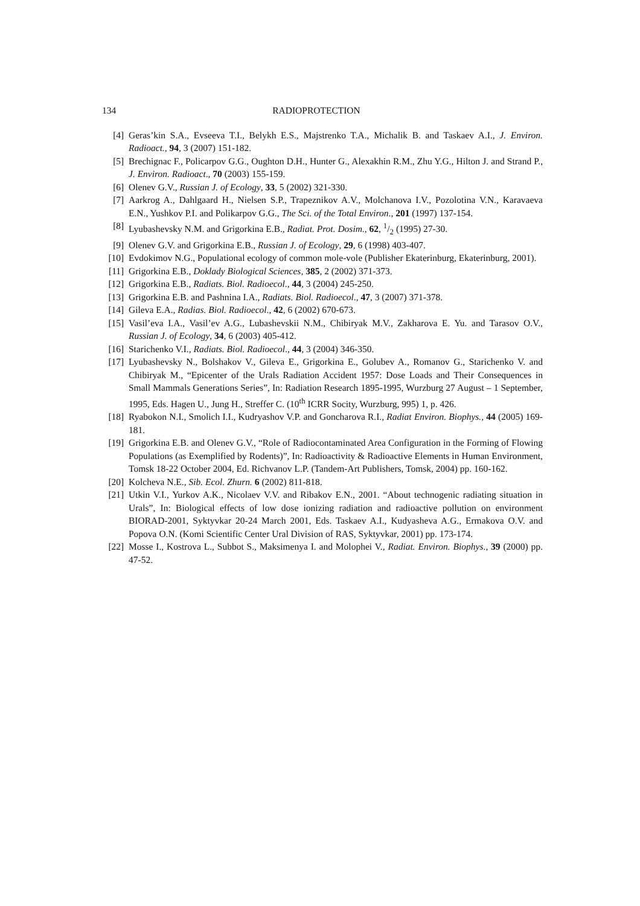134 RADIOPROTECTION
[4] Geras’kin S.A., Evseeva T.I., Belykh E.S., Majstrenko T.A., Michalik B. and Taskaev A.I., J. Environ. Radioact., 94, 3 (2007) 151-182.
[5] Brechignac F., Policarpov G.G., Oughton D.H., Hunter G., Alexakhin R.M., Zhu Y.G., Hilton J. and Strand P., J. Environ. Radioact., 70 (2003) 155-159.
[6] Olenev G.V., Russian J. of Ecology, 33, 5 (2002) 321-330.
[7] Aarkrog A., Dahlgaard H., Nielsen S.P., Trapeznikov A.V., Molchanova I.V., Pozolotina V.N., Karavaeva E.N., Yushkov P.I. and Polikarpov G.G., The Sci. of the Total Environ., 201 (1997) 137-154.
[8] Lyubashevsky N.M. and Grigorkina E.B., Radiat. Prot. Dosim., 62, 1/2 (1995) 27-30.
[9] Olenev G.V. and Grigorkina E.B., Russian J. of Ecology, 29, 6 (1998) 403-407.
[10] Evdokimov N.G., Populational ecology of common mole-vole (Publisher Ekaterinburg, Ekaterinburg, 2001).
[11] Grigorkina E.B., Doklady Biological Sciences, 385, 2 (2002) 371-373.
[12] Grigorkina E.B., Radiats. Biol. Radioecol., 44, 3 (2004) 245-250.
[13] Grigorkina E.B. and Pashnina I.A., Radiats. Biol. Radioecol., 47, 3 (2007) 371-378.
[14] Gileva E.A., Radias. Biol. Radioecol., 42, 6 (2002) 670-673.
[15] Vasil’eva I.A., Vasil’ev A.G., Lubashevskii N.M., Chibiryak M.V., Zakharova E. Yu. and Tarasov O.V., Russian J. of Ecology, 34, 6 (2003) 405-412.
[16] Starichenko V.I., Radiats. Biol. Radioecol., 44, 3 (2004) 346-350.
[17] Lyubashevsky N., Bolshakov V., Gileva E., Grigorkina E., Golubev A., Romanov G., Starichenko V. and Chibiryak M., “Epicenter of the Urals Radiation Accident 1957: Dose Loads and Their Consequences in Small Mammals Generations Series”, In: Radiation Research 1895-1995, Wurzburg 27 August – 1 September, 1995, Eds. Hagen U., Jung H., Streffer C. (10<sup>th</sup> ICRR Socity, Wurzburg, 995) 1, p. 426.
[18] Ryabokon N.I., Smolich I.I., Kudryashov V.P. and Goncharova R.I., Radiat Environ. Biophys., 44 (2005) 169-181.
[19] Grigorkina E.B. and Olenev G.V., “Role of Radiocontaminated Area Configuration in the Forming of Flowing Populations (as Exemplified by Rodents)”, In: Radioactivity & Radioactive Elements in Human Environment, Tomsk 18-22 October 2004, Ed. Richvanov L.P. (Tandem-Art Publishers, Tomsk, 2004) pp. 160-162.
[20] Kolcheva N.E., Sib. Ecol. Zhurn. 6 (2002) 811-818.
[21] Utkin V.I., Yurkov A.K., Nicolaev V.V. and Ribakov E.N., 2001. “About technogenic radiating situation in Urals”, In: Biological effects of low dose ionizing radiation and radioactive pollution on environment BIORAD-2001, Syktyvkar 20-24 March 2001, Eds. Taskaev A.I., Kudyasheva A.G., Ermakova O.V. and Popova O.N. (Komi Scientific Center Ural Division of RAS, Syktyvkar, 2001) pp. 173-174.
[22] Mosse I., Kostrova L., Subbot S., Maksimenya I. and Molophei V., Radiat. Environ. Biophys., 39 (2000) pp. 47-52.